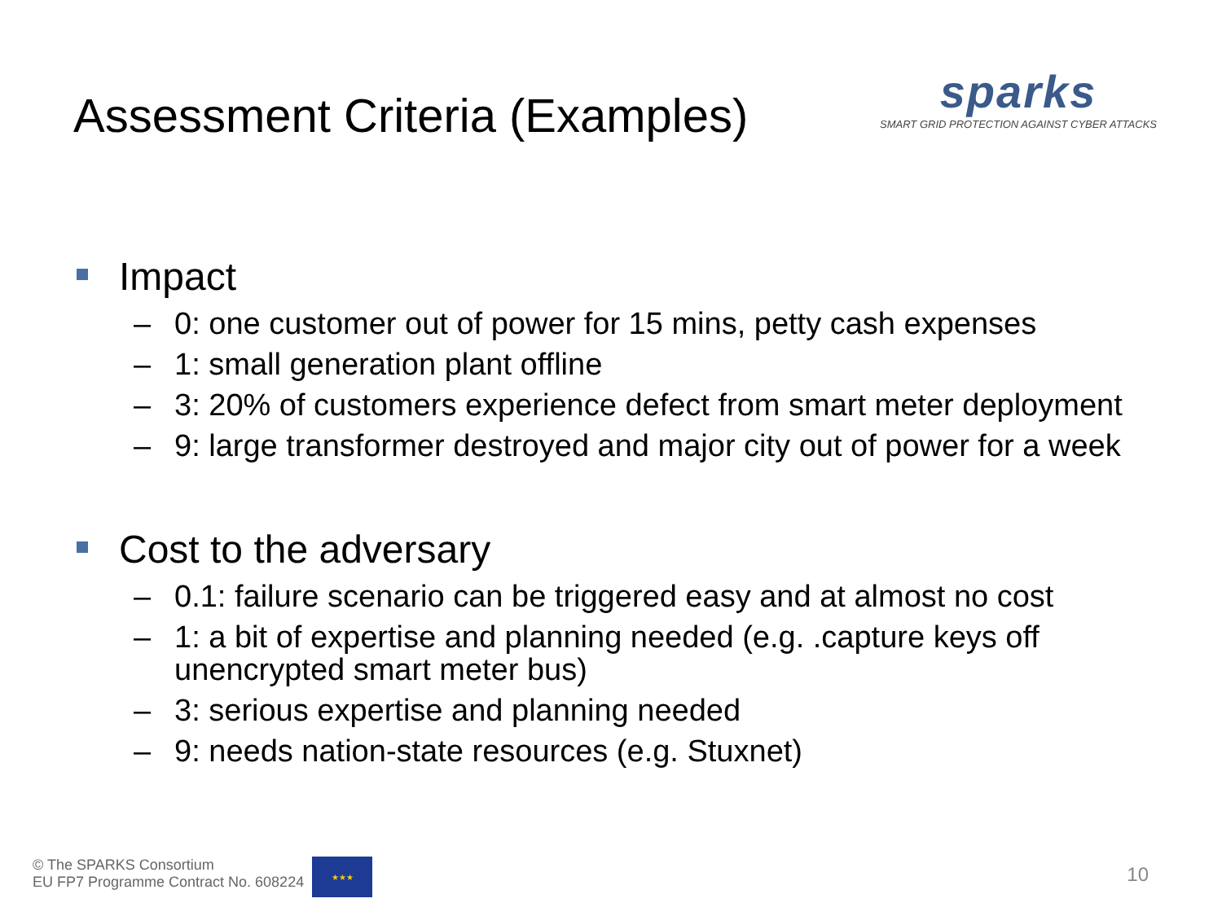Assessment Criteria (Examples)
sparks
SMART GRID PROTECTION AGAINST CYBER ATTACKS
Impact
– 0: one customer out of power for 15 mins, petty cash expenses
– 1: small generation plant offline
– 3: 20% of customers experience defect from smart meter deployment
– 9: large transformer destroyed and major city out of power for a week
Cost to the adversary
– 0.1: failure scenario can be triggered easy and at almost no cost
– 1: a bit of expertise and planning needed (e.g. .capture keys off unencrypted smart meter bus)
– 3: serious expertise and planning needed
– 9: needs nation-state resources (e.g. Stuxnet)
© The SPARKS Consortium
EU FP7 Programme Contract No. 608224
★★★
10